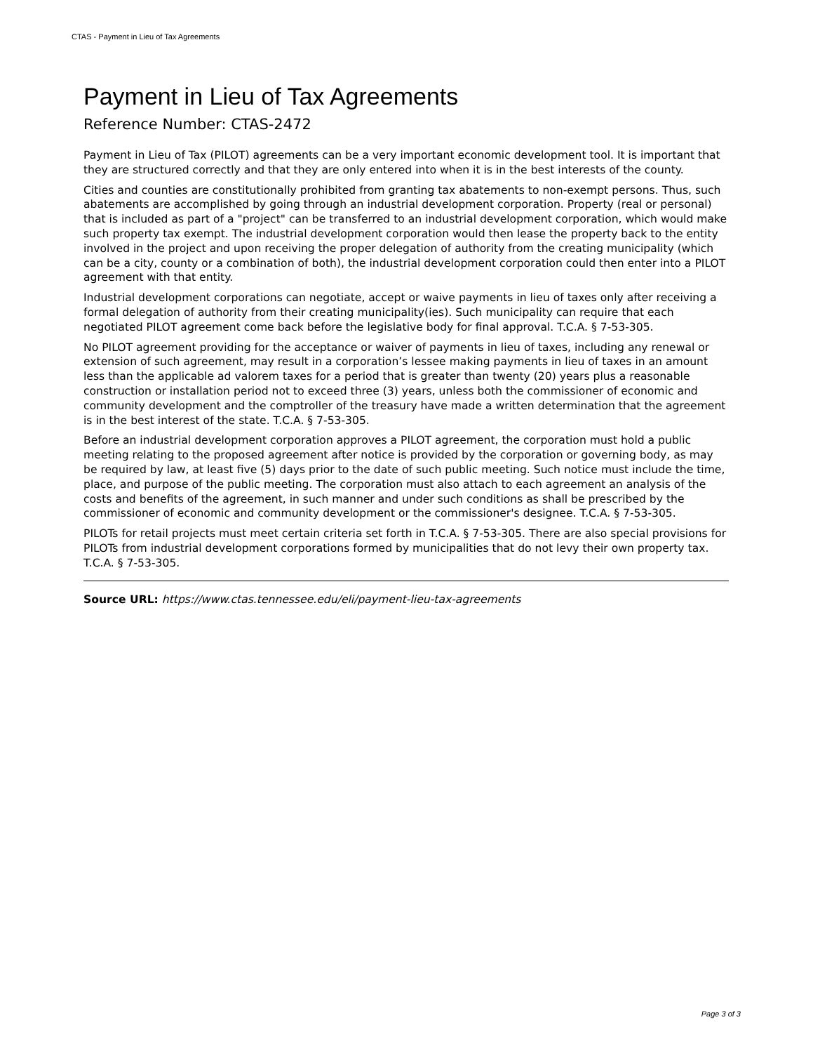CTAS - Payment in Lieu of Tax Agreements
Payment in Lieu of Tax Agreements
Reference Number: CTAS-2472
Payment in Lieu of Tax (PILOT) agreements can be a very important economic development tool. It is important that they are structured correctly and that they are only entered into when it is in the best interests of the county.
Cities and counties are constitutionally prohibited from granting tax abatements to non-exempt persons. Thus, such abatements are accomplished by going through an industrial development corporation. Property (real or personal) that is included as part of a "project" can be transferred to an industrial development corporation, which would make such property tax exempt. The industrial development corporation would then lease the property back to the entity involved in the project and upon receiving the proper delegation of authority from the creating municipality (which can be a city, county or a combination of both), the industrial development corporation could then enter into a PILOT agreement with that entity.
Industrial development corporations can negotiate, accept or waive payments in lieu of taxes only after receiving a formal delegation of authority from their creating municipality(ies). Such municipality can require that each negotiated PILOT agreement come back before the legislative body for final approval. T.C.A. § 7-53-305.
No PILOT agreement providing for the acceptance or waiver of payments in lieu of taxes, including any renewal or extension of such agreement, may result in a corporation’s lessee making payments in lieu of taxes in an amount less than the applicable ad valorem taxes for a period that is greater than twenty (20) years plus a reasonable construction or installation period not to exceed three (3) years, unless both the commissioner of economic and community development and the comptroller of the treasury have made a written determination that the agreement is in the best interest of the state. T.C.A. § 7-53-305.
Before an industrial development corporation approves a PILOT agreement, the corporation must hold a public meeting relating to the proposed agreement after notice is provided by the corporation or governing body, as may be required by law, at least five (5) days prior to the date of such public meeting. Such notice must include the time, place, and purpose of the public meeting. The corporation must also attach to each agreement an analysis of the costs and benefits of the agreement, in such manner and under such conditions as shall be prescribed by the commissioner of economic and community development or the commissioner's designee. T.C.A. § 7-53-305.
PILOTs for retail projects must meet certain criteria set forth in T.C.A. § 7-53-305. There are also special provisions for PILOTs from industrial development corporations formed by municipalities that do not levy their own property tax. T.C.A. § 7-53-305.
Source URL: https://www.ctas.tennessee.edu/eli/payment-lieu-tax-agreements
Page 3 of 3